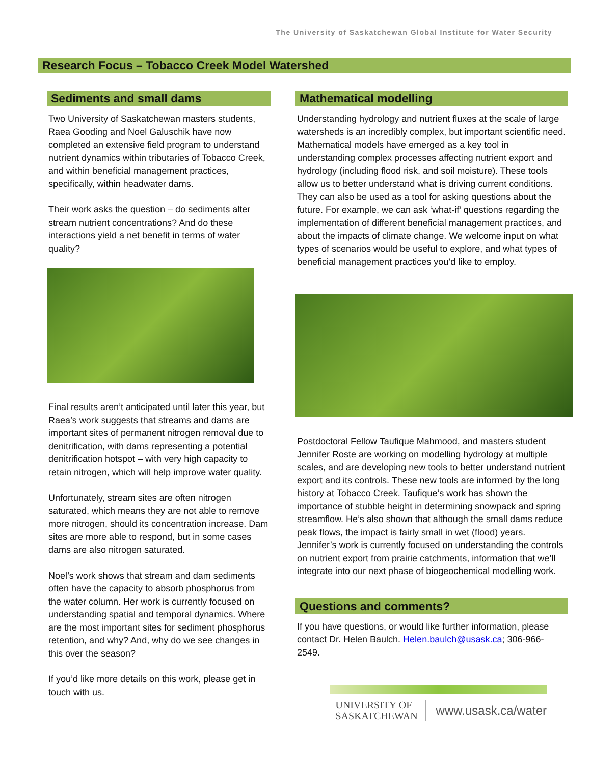The University of Saskatchewan Global Institute for Water Security
Research Focus – Tobacco Creek Model Watershed
Sediments and small dams
Two University of Saskatchewan masters students, Raea Gooding and Noel Galuschik have now completed an extensive field program to understand nutrient dynamics within tributaries of Tobacco Creek, and within beneficial management practices, specifically, within headwater dams.
Their work asks the question – do sediments alter stream nutrient concentrations? And do these interactions yield a net benefit in terms of water quality?
Final results aren’t anticipated until later this year, but Raea’s work suggests that streams and dams are important sites of permanent nitrogen removal due to denitrification, with dams representing a potential denitrification hotspot – with very high capacity to retain nitrogen, which will help improve water quality.
Unfortunately, stream sites are often nitrogen saturated, which means they are not able to remove more nitrogen, should its concentration increase. Dam sites are more able to respond, but in some cases dams are also nitrogen saturated.
Noel’s work shows that stream and dam sediments often have the capacity to absorb phosphorus from the water column. Her work is currently focused on understanding spatial and temporal dynamics. Where are the most important sites for sediment phosphorus retention, and why? And, why do we see changes in this over the season?
If you’d like more details on this work, please get in touch with us.
Mathematical modelling
Understanding hydrology and nutrient fluxes at the scale of large watersheds is an incredibly complex, but important scientific need. Mathematical models have emerged as a key tool in understanding complex processes affecting nutrient export and hydrology (including flood risk, and soil moisture). These tools allow us to better understand what is driving current conditions. They can also be used as a tool for asking questions about the future. For example, we can ask ‘what-if’ questions regarding the implementation of different beneficial management practices, and about the impacts of climate change. We welcome input on what types of scenarios would be useful to explore, and what types of beneficial management practices you’d like to employ.
Postdoctoral Fellow Taufique Mahmood, and masters student Jennifer Roste are working on modelling hydrology at multiple scales, and are developing new tools to better understand nutrient export and its controls. These new tools are informed by the long history at Tobacco Creek. Taufique’s work has shown the importance of stubble height in determining snowpack and spring streamflow. He’s also shown that although the small dams reduce peak flows, the impact is fairly small in wet (flood) years. Jennifer’s work is currently focused on understanding the controls on nutrient export from prairie catchments, information that we’ll integrate into our next phase of biogeochemical modelling work.
Questions and comments?
If you have questions, or would like further information, please contact Dr. Helen Baulch. Helen.baulch@usask.ca; 306-966-2549.
UNIVERSITY OF
SASKATCHEWAN
www.usask.ca/water